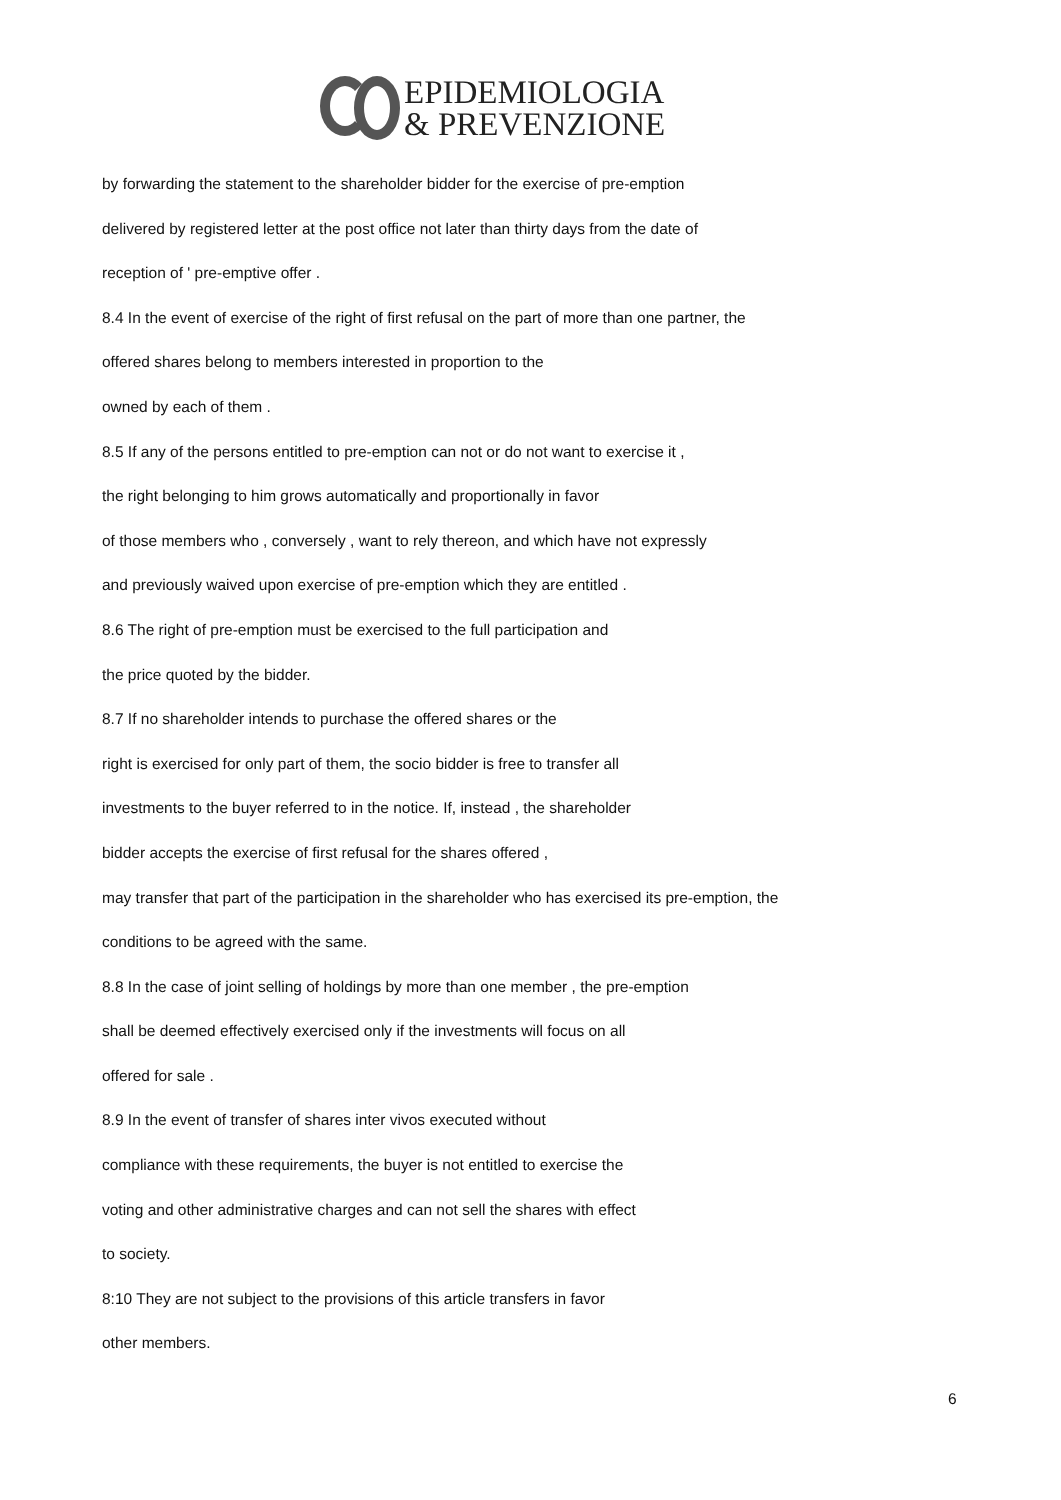EPIDEMIOLOGIA
& PREVENZIONE
by forwarding the statement to the shareholder bidder for the exercise of pre-emption
delivered by registered letter at the post office not later than thirty days from the date of
reception of ' pre-emptive offer .
8.4 In the event of exercise of the right of first refusal on the part of more than one partner, the
offered shares belong to members interested in proportion to the
owned by each of them .
8.5 If any of the persons entitled to pre-emption can not or do not want to exercise it ,
the right belonging to him grows automatically and proportionally in favor
of those members who , conversely , want to rely thereon, and which have not expressly
and previously waived upon exercise of pre-emption which they are entitled .
8.6 The right of pre-emption must be exercised to the full participation and
the price quoted by the bidder.
8.7 If no shareholder intends to purchase the offered shares or the
right is exercised for only part of them, the socio bidder is free to transfer all
investments to the buyer referred to in the notice. If, instead , the shareholder
bidder accepts the exercise of first refusal for the shares offered ,
may transfer that part of the participation in the shareholder who has exercised its pre-emption, the
conditions to be agreed with the same.
8.8 In the case of joint selling of holdings by more than one member , the pre-emption
shall be deemed effectively exercised only if the investments will focus on all
offered for sale .
8.9 In the event of transfer of shares inter vivos executed without
compliance with these requirements, the buyer is not entitled to exercise the
voting and other administrative charges and can not sell the shares with effect
to society.
8:10 They are not subject to the provisions of this article transfers in favor
other members.
6